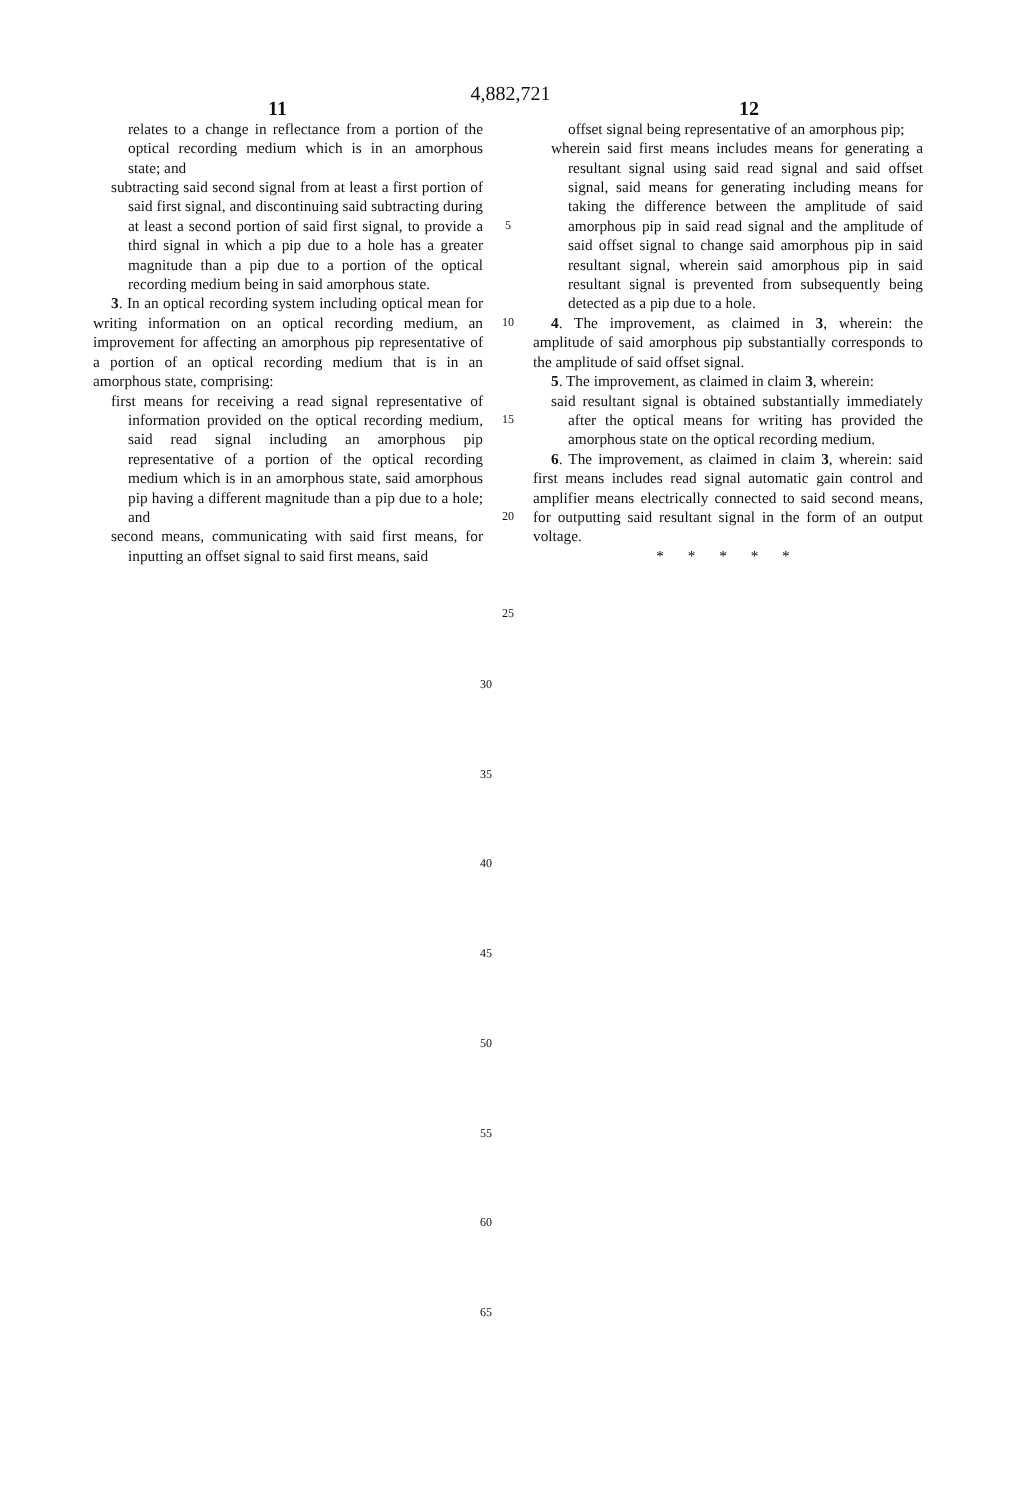4,882,721
11 12
relates to a change in reflectance from a portion of the optical recording medium which is in an amorphous state; and
subtracting said second signal from at least a first portion of said first signal, and discontinuing said subtracting during at least a second portion of said first signal, to provide a third signal in which a pip due to a hole has a greater magnitude than a pip due to a portion of the optical recording medium being in said amorphous state.
3. In an optical recording system including optical mean for writing information on an optical recording medium, an improvement for affecting an amorphous pip representative of a portion of an optical recording medium that is in an amorphous state, comprising:
first means for receiving a read signal representative of information provided on the optical recording medium, said read signal including an amorphous pip representative of a portion of the optical recording medium which is in an amorphous state, said amorphous pip having a different magnitude than a pip due to a hole; and
second means, communicating with said first means, for inputting an offset signal to said first means, said
5
10
15
20
25
offset signal being representative of an amorphous pip;
wherein said first means includes means for generating a resultant signal using said read signal and said offset signal, said means for generating including means for taking the difference between the amplitude of said amorphous pip in said read signal and the amplitude of said offset signal to change said amorphous pip in said resultant signal, wherein said amorphous pip in said resultant signal is prevented from subsequently being detected as a pip due to a hole.
4. The improvement, as claimed in 3, wherein: the amplitude of said amorphous pip substantially corresponds to the amplitude of said offset signal.
5. The improvement, as claimed in claim 3, wherein:
said resultant signal is obtained substantially immediately after the optical means for writing has provided the amorphous state on the optical recording medium.
6. The improvement, as claimed in claim 3, wherein: said first means includes read signal automatic gain control and amplifier means electrically connected to said second means, for outputting said resultant signal in the form of an output voltage.
* * * * *
30
35
40
45
50
55
60
65